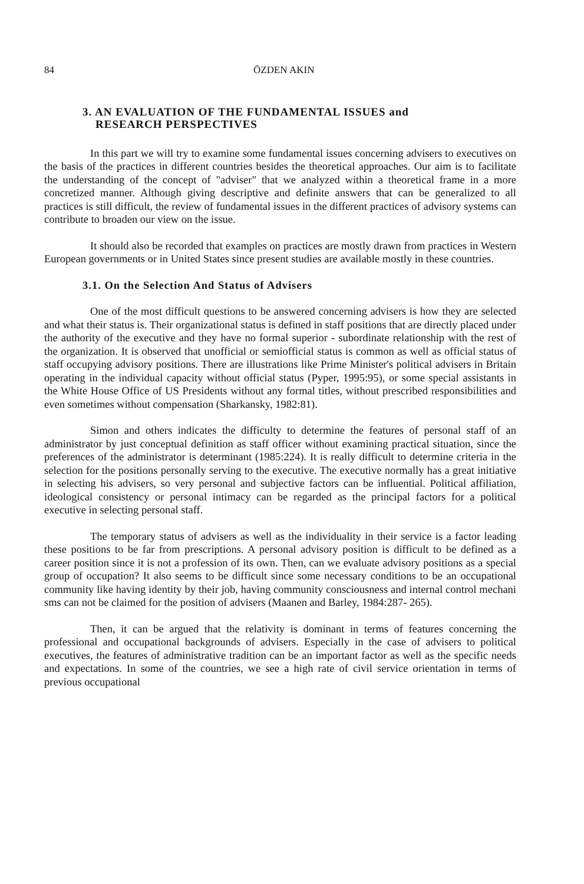84 ÖZDEN AKIN
3. AN EVALUATION OF THE FUNDAMENTAL ISSUES and
RESEARCH PERSPECTIVES
In this part we will try to examine some fundamental issues concerning advisers to executives on the basis of the practices in different countries besides the theoretical approaches. Our aim is to facilitate the understanding of the concept of "adviser" that we analyzed within a theoretical frame in a more concretized manner. Although giving descriptive and definite answers that can be generalized to all practices is still difficult, the review of fundamental issues in the different practices of advisory systems can contribute to broaden our view on the issue.
It should also be recorded that examples on practices are mostly drawn from practices in Western European governments or in United States since present studies are available mostly in these countries.
3.1. On the Selection And Status of Advisers
One of the most difficult questions to be answered concerning advisers is how they are selected and what their status is. Their organizational status is defined in staff positions that are directly placed under the authority of the executive and they have no formal superior - subordinate relationship with the rest of the organization. It is observed that unofficial or semiofficial status is common as well as official status of staff occupying advisory positions. There are illustrations like Prime Minister's political advisers in Britain operating in the individual capacity without official status (Pyper, 1995:95), or some special assistants in the White House Office of US Presidents without any formal titles, without prescribed responsibilities and even sometimes without compensation (Sharkansky, 1982:81).
Simon and others indicates the difficulty to determine the features of personal staff of an administrator by just conceptual definition as staff officer without examining practical situation, since the preferences of the administrator is determinant (1985:224). It is really difficult to determine criteria in the selection for the positions personally serving to the executive. The executive normally has a great initiative in selecting his advisers, so very personal and subjective factors can be influential. Political affiliation, ideological consistency or personal intimacy can be regarded as the principal factors for a political executive in selecting personal staff.
The temporary status of advisers as well as the individuality in their service is a factor leading these positions to be far from prescriptions. A personal advisory position is difficult to be defined as a career position since it is not a profession of its own. Then, can we evaluate advisory positions as a special group of occupation? It also seems to be difficult since some necessary conditions to be an occupational community like having identity by their job, having community consciousness and internal control mechani sms can not be claimed for the position of advisers (Maanen and Barley, 1984:287- 265).
Then, it can be argued that the relativity is dominant in terms of features concerning the professional and occupational backgrounds of advisers. Especially in the case of advisers to political executives, the features of administrative tradition can be an important factor as well as the specific needs and expectations. In some of the countries, we see a high rate of civil service orientation in terms of previous occupational